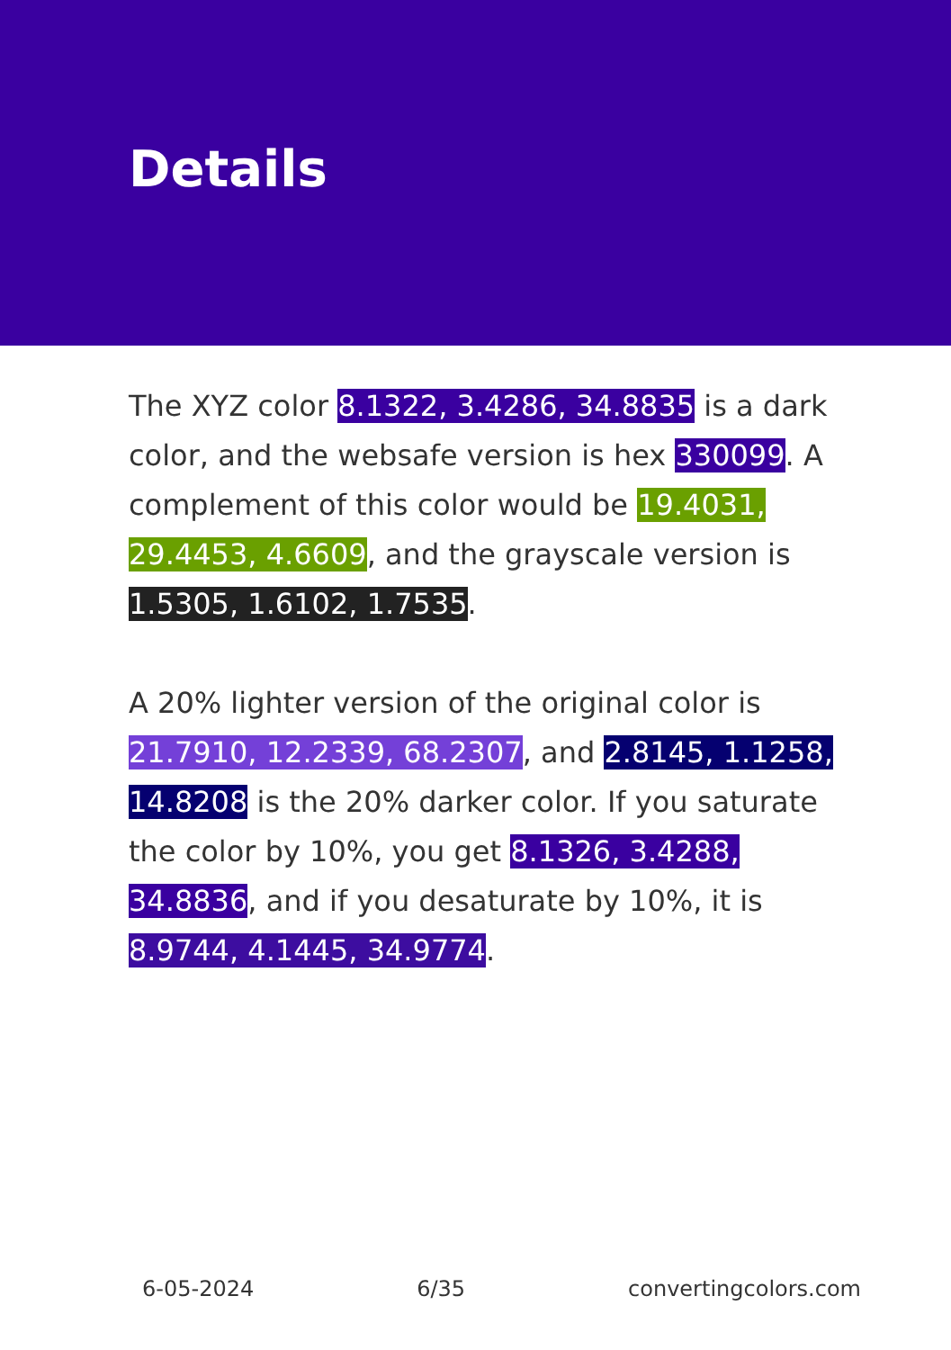Details
The XYZ color 8.1322, 3.4286, 34.8835 is a dark color, and the websafe version is hex 330099. A complement of this color would be 19.4031, 29.4453, 4.6609, and the grayscale version is 1.5305, 1.6102, 1.7535.
A 20% lighter version of the original color is 21.7910, 12.2339, 68.2307, and 2.8145, 1.1258, 14.8208 is the 20% darker color. If you saturate the color by 10%, you get 8.1326, 3.4288, 34.8836, and if you desaturate by 10%, it is 8.9744, 4.1445, 34.9774.
6-05-2024 6/35 convertingcolors.com